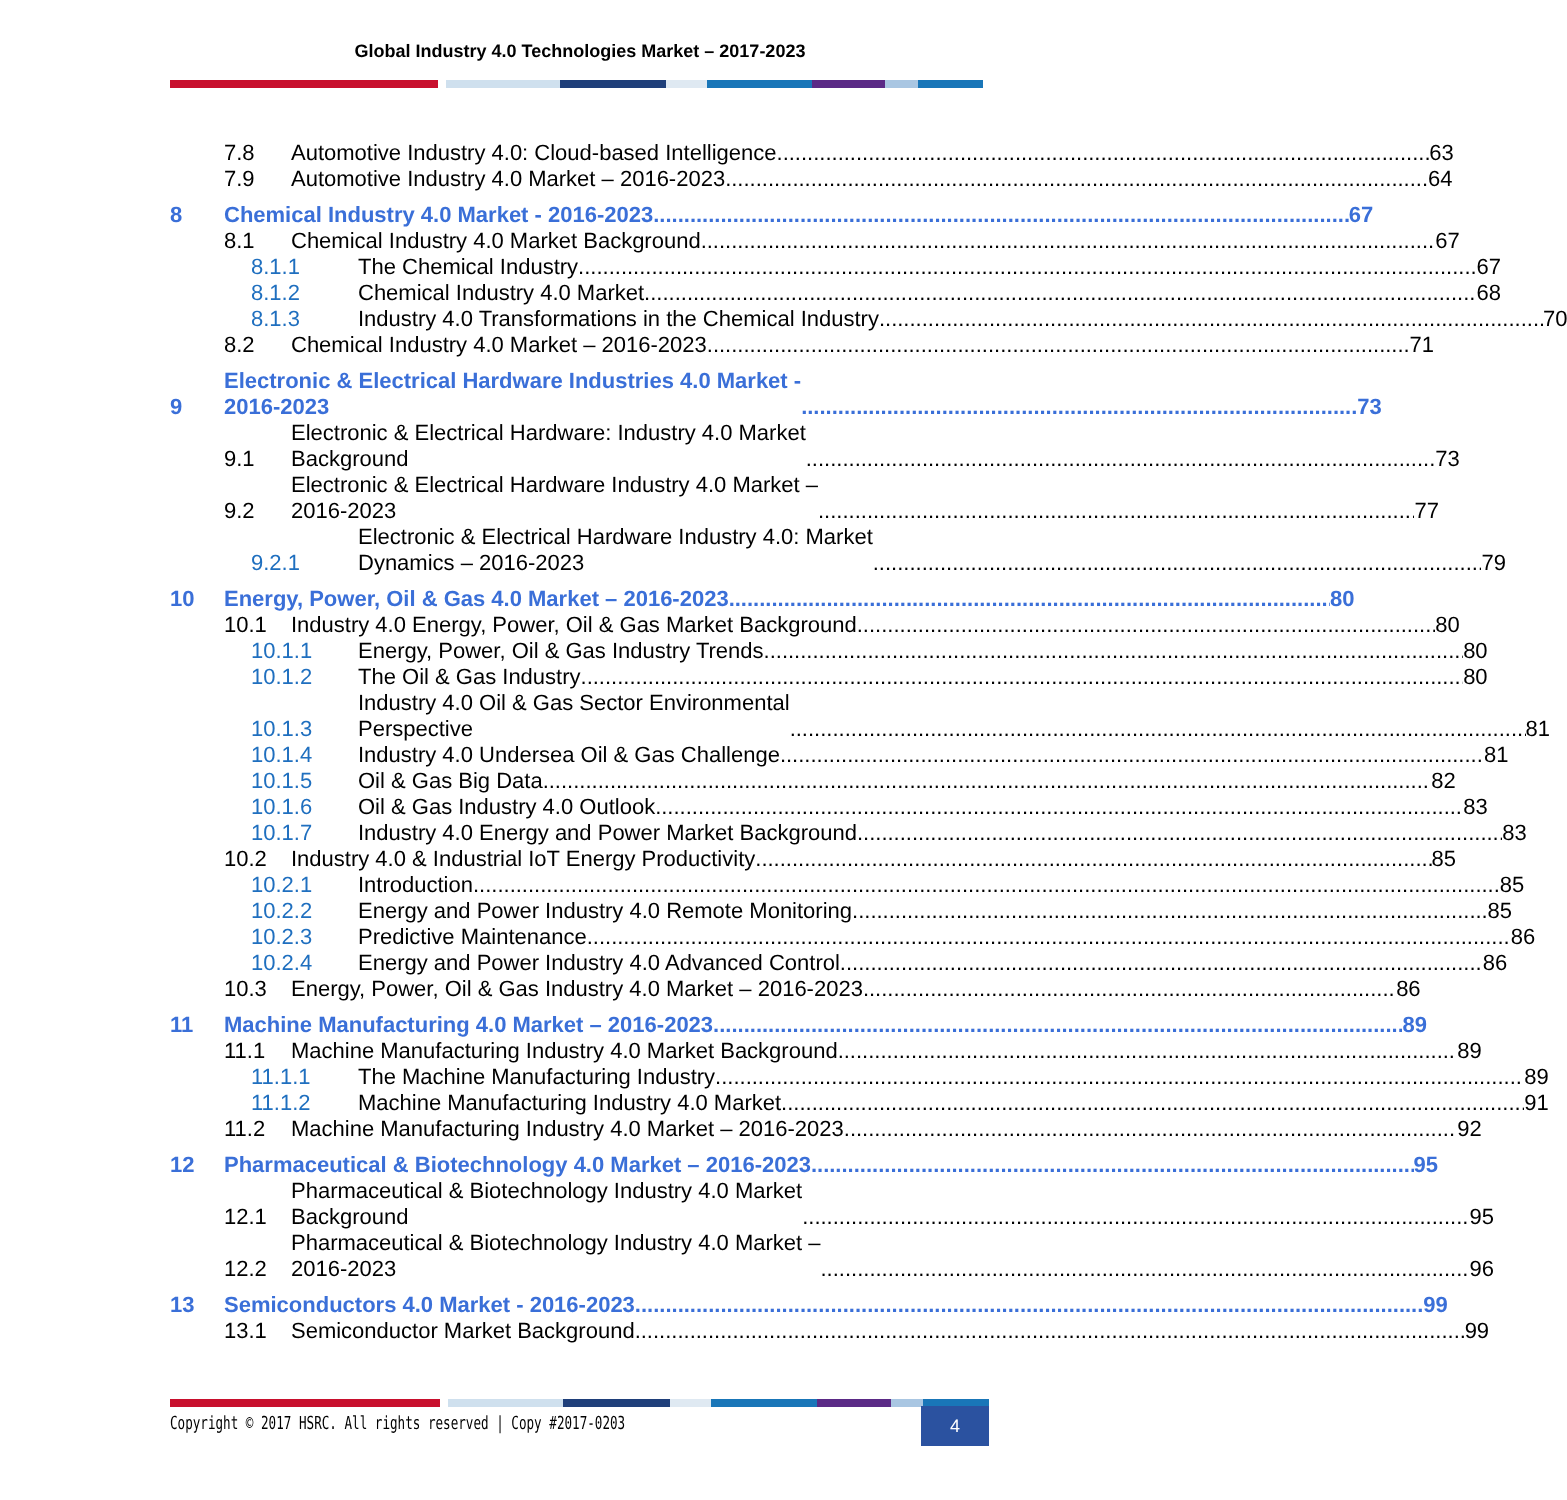Global Industry 4.0 Technologies Market – 2017-2023
7.8 Automotive Industry 4.0: Cloud-based Intelligence 63
7.9 Automotive Industry 4.0 Market – 2016-2023 64
8 Chemical Industry 4.0 Market - 2016-2023 67
8.1 Chemical Industry 4.0 Market Background 67
8.1.1 The Chemical Industry 67
8.1.2 Chemical Industry 4.0 Market 68
8.1.3 Industry 4.0 Transformations in the Chemical Industry 70
8.2 Chemical Industry 4.0 Market – 2016-2023 71
9 Electronic & Electrical Hardware Industries 4.0 Market -
2016-2023 73
9.1 Electronic & Electrical Hardware: Industry 4.0 Market
Background 73
9.2 Electronic & Electrical Hardware Industry 4.0 Market –
2016-2023 77
9.2.1 Electronic & Electrical Hardware Industry 4.0: Market
Dynamics – 2016-2023 79
10 Energy, Power, Oil & Gas 4.0 Market – 2016-2023 80
10.1 Industry 4.0 Energy, Power, Oil & Gas Market Background 80
10.1.1 Energy, Power, Oil & Gas Industry Trends 80
10.1.2 The Oil & Gas Industry 80
10.1.3 Industry 4.0 Oil & Gas Sector Environmental
Perspective 81
10.1.4 Industry 4.0 Undersea Oil & Gas Challenge 81
10.1.5 Oil & Gas Big Data 82
10.1.6 Oil & Gas Industry 4.0 Outlook 83
10.1.7 Industry 4.0 Energy and Power Market Background 83
10.2 Industry 4.0 & Industrial IoT Energy Productivity 85
10.2.1 Introduction 85
10.2.2 Energy and Power Industry 4.0 Remote Monitoring 85
10.2.3 Predictive Maintenance 86
10.2.4 Energy and Power Industry 4.0 Advanced Control 86
10.3 Energy, Power, Oil & Gas Industry 4.0 Market – 2016-2023 86
11 Machine Manufacturing 4.0 Market – 2016-2023 89
11.1 Machine Manufacturing Industry 4.0 Market Background 89
11.1.1 The Machine Manufacturing Industry 89
11.1.2 Machine Manufacturing Industry 4.0 Market 91
11.2 Machine Manufacturing Industry 4.0 Market – 2016-2023 92
12 Pharmaceutical & Biotechnology 4.0 Market – 2016-2023 95
12.1 Pharmaceutical & Biotechnology Industry 4.0 Market
Background 95
12.2 Pharmaceutical & Biotechnology Industry 4.0 Market –
2016-2023 96
13 Semiconductors 4.0 Market - 2016-2023 99
13.1 Semiconductor Market Background 99
Copyright © 2017 HSRC. All rights reserved | Copy #2017-0203
4